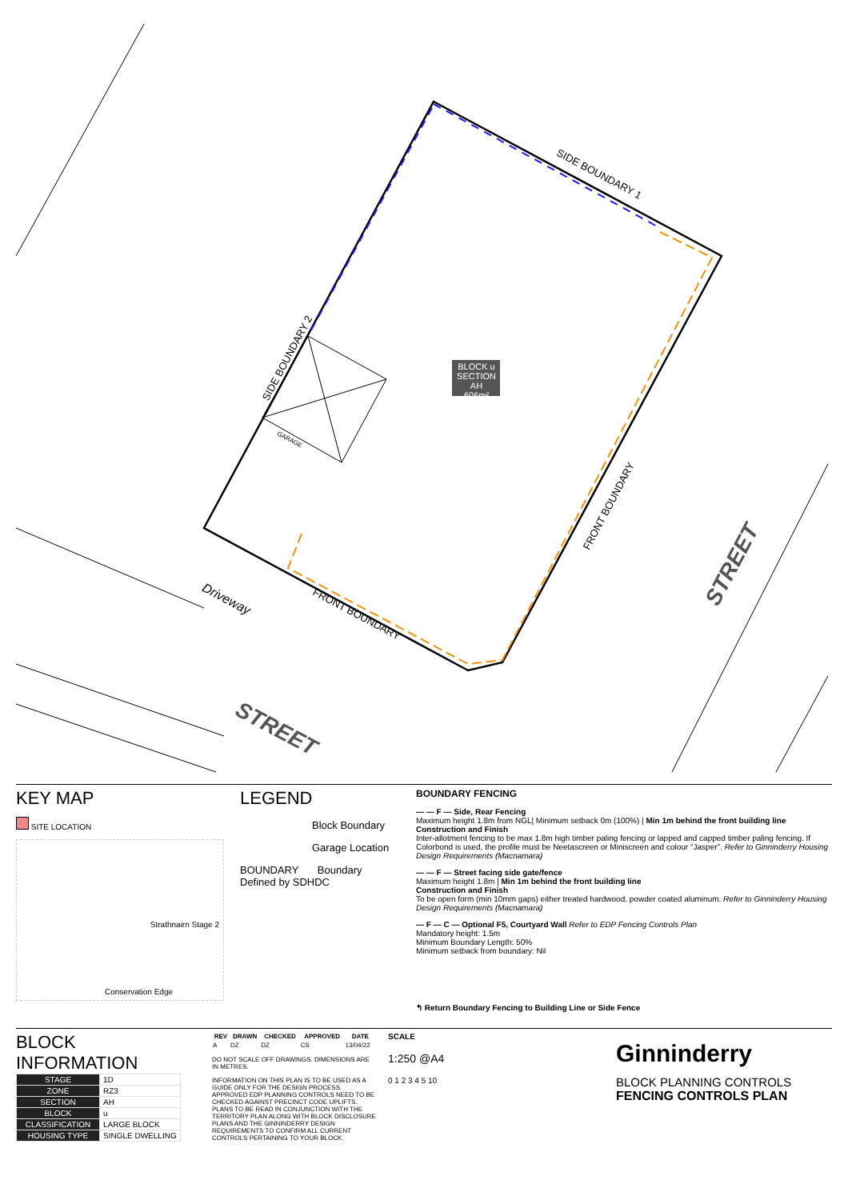BLOCK u
SECTION AH
606m²
SIDE BOUNDARY 1
SIDE BOUNDARY 2
FRONT BOUNDARY
FRONT BOUNDARY
Driveway
GARAGE
STREET
STREET
KEY MAP
SITE LOCATION
Strathnairn Stage 2
Conservation Edge
LEGEND
Block Boundary
Garage Location
BOUNDARY Boundary Defined by SDHDC
BOUNDARY FENCING
— — F — Side, Rear Fencing
Maximum height 1.8m from NGL| Minimum setback 0m (100%) | Min 1m behind the front building line
Construction and Finish
Inter-allotment fencing to be max 1.8m high timber paling fencing or lapped and capped timber paling fencing. If Colorbond is used, the profile must be Neetascreen or Miniscreen and colour "Jasper". Refer to Ginninderry Housing Design Requirements (Macnamara)
— — F — Street facing side gate/fence
Maximum height 1.8m | Min 1m behind the front building line
Construction and Finish
To be open form (min 10mm gaps) either treated hardwood, powder coated aluminum. Refer to Ginninderry Housing Design Requirements (Macnamara)
— F — C — Optional F5, Courtyard Wall Refer to EDP Fencing Controls Plan
Mandatory height: 1.5m
Minimum Boundary Length: 50%
Minimum setback from boundary: Nil
↰ Return Boundary Fencing to Building Line or Side Fence
BLOCK INFORMATION
| STAGE | 1D |
| ZONE | RZ3 |
| SECTION | AH |
| BLOCK | u |
| CLASSIFICATION | LARGE BLOCK |
| HOUSING TYPE | SINGLE DWELLING |
| REV | DRAWN | CHECKED | APPROVED | DATE |
| --- | --- | --- | --- | --- |
| A | DZ | DZ | CS | 13/04/22 |
DO NOT SCALE OFF DRAWINGS. DIMENSIONS ARE IN METRES.
INFORMATION ON THIS PLAN IS TO BE USED AS A GUIDE ONLY FOR THE DESIGN PROCESS. APPROVED EDP PLANNING CONTROLS NEED TO BE CHECKED AGAINST PRECINCT CODE UPLIFTS. PLANS TO BE READ IN CONJUNCTION WITH THE TERRITORY PLAN ALONG WITH BLOCK DISCLOSURE PLANS AND THE GINNINDERRY DESIGN REQUIREMENTS TO CONFIRM ALL CURRENT CONTROLS PERTAINING TO YOUR BLOCK.
SCALE
1:250 @A4
0 1 2 3 4 5 10
Ginninderry
BLOCK PLANNING CONTROLS
FENCING CONTROLS PLAN